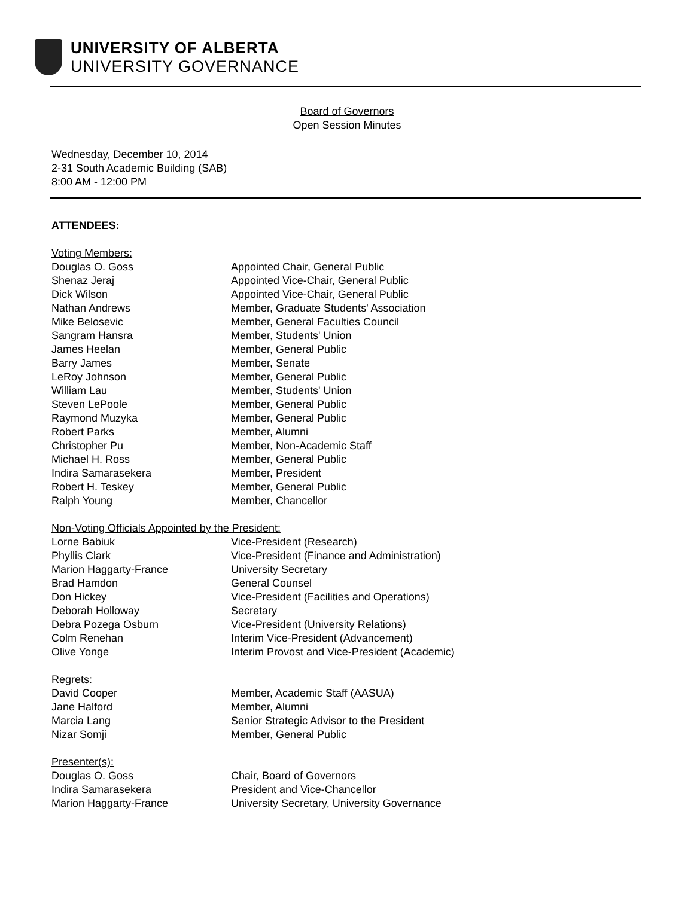UNIVERSITY OF ALBERTA
UNIVERSITY GOVERNANCE
Board of Governors
Open Session Minutes
Wednesday, December 10, 2014
2-31 South Academic Building (SAB)
8:00 AM - 12:00 PM
ATTENDEES:
| Voting Members: | |
| Douglas O. Goss | Appointed Chair, General Public |
| Shenaz Jeraj | Appointed Vice-Chair, General Public |
| Dick Wilson | Appointed Vice-Chair, General Public |
| Nathan Andrews | Member, Graduate Students' Association |
| Mike Belosevic | Member, General Faculties Council |
| Sangram Hansra | Member, Students' Union |
| James Heelan | Member, General Public |
| Barry James | Member, Senate |
| LeRoy Johnson | Member, General Public |
| William Lau | Member, Students' Union |
| Steven LePoole | Member, General Public |
| Raymond Muzyka | Member, General Public |
| Robert Parks | Member, Alumni |
| Christopher Pu | Member, Non-Academic Staff |
| Michael H. Ross | Member, General Public |
| Indira Samarasekera | Member, President |
| Robert H. Teskey | Member, General Public |
| Ralph Young | Member, Chancellor |
| Non-Voting Officials Appointed by the President: | |
| Lorne Babiuk | Vice-President (Research) |
| Phyllis Clark | Vice-President (Finance and Administration) |
| Marion Haggarty-France | University Secretary |
| Brad Hamdon | General Counsel |
| Don Hickey | Vice-President (Facilities and Operations) |
| Deborah Holloway | Secretary |
| Debra Pozega Osburn | Vice-President (University Relations) |
| Colm Renehan | Interim Vice-President (Advancement) |
| Olive Yonge | Interim Provost and Vice-President (Academic) |
| Regrets: | |
| David Cooper | Member, Academic Staff (AASUA) |
| Jane Halford | Member, Alumni |
| Marcia Lang | Senior Strategic Advisor to the President |
| Nizar Somji | Member, General Public |
| Presenter(s): | |
| Douglas O. Goss | Chair, Board of Governors |
| Indira Samarasekera | President and Vice-Chancellor |
| Marion Haggarty-France | University Secretary, University Governance |